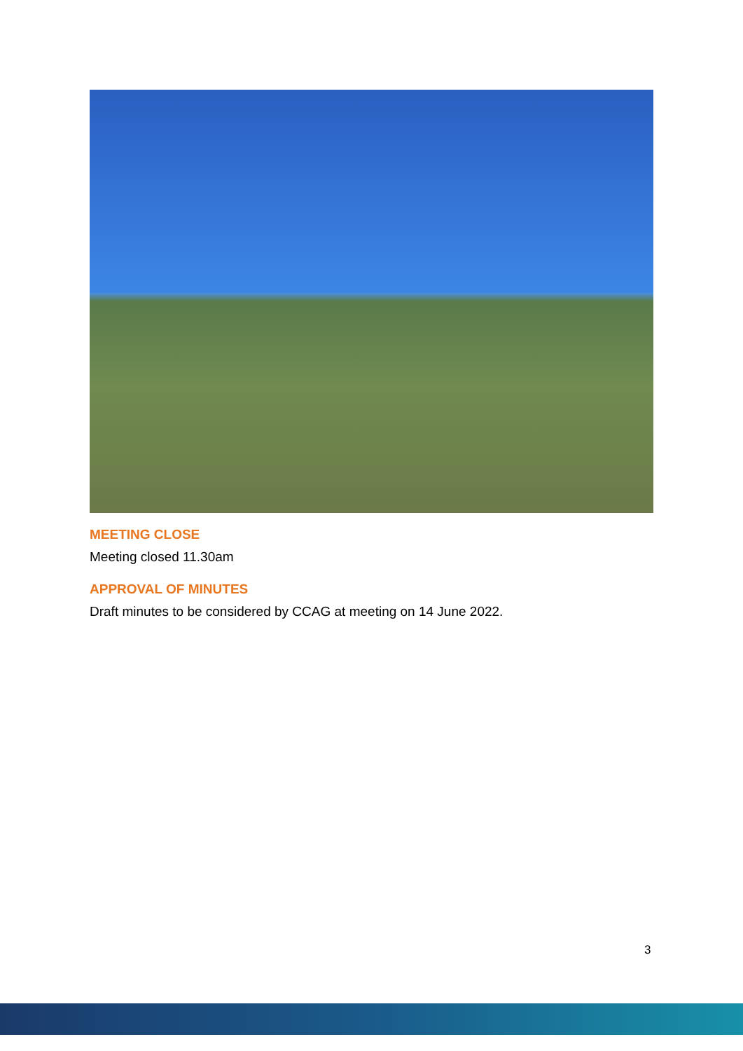MEETING CLOSE
Meeting closed 11.30am
APPROVAL OF MINUTES
Draft minutes to be considered by CCAG at meeting on 14 June 2022.
3